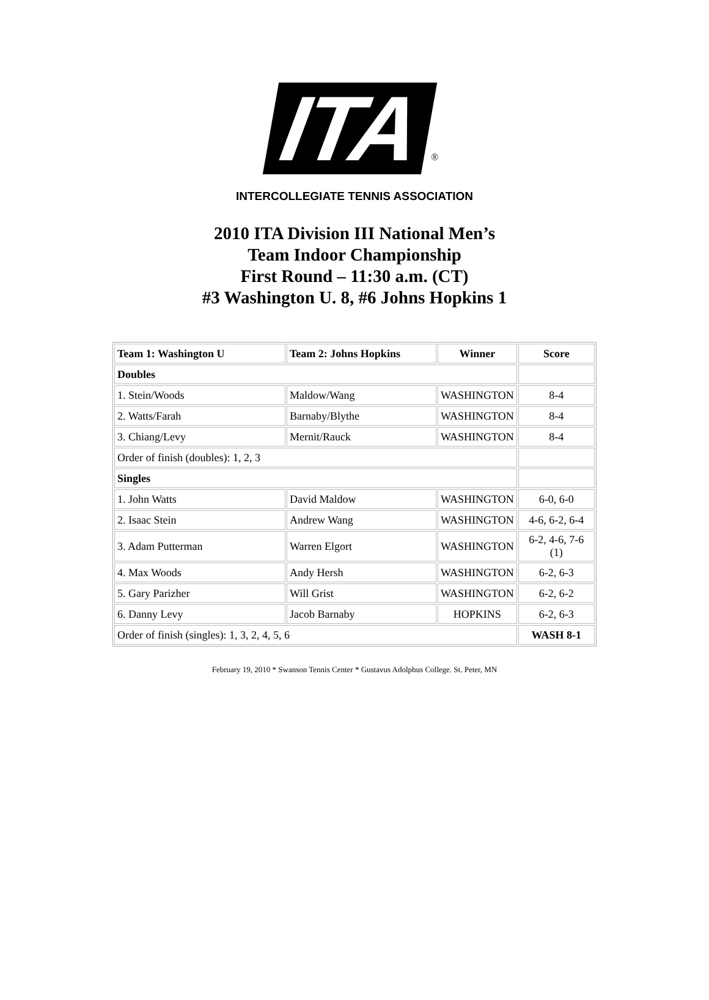ITA
®
INTERCOLLEGIATE TENNIS ASSOCIATION
2010 ITA Division III National Men’s
Team Indoor Championship
First Round – 11:30 a.m. (CT)
#3 Washington U. 8, #6 Johns Hopkins 1
| Team 1: Washington U | Team 2: Johns Hopkins | Winner | Score |
| --- | --- | --- | --- |
| Doubles | | | |
| 1. Stein/Woods | Maldow/Wang | WASHINGTON | 8-4 |
| 2. Watts/Farah | Barnaby/Blythe | WASHINGTON | 8-4 |
| 3. Chiang/Levy | Mernit/Rauck | WASHINGTON | 8-4 |
| Order of finish (doubles): 1, 2, 3 | | | |
| Singles | | | |
| 1. John Watts | David Maldow | WASHINGTON | 6-0, 6-0 |
| 2. Isaac Stein | Andrew Wang | WASHINGTON | 4-6, 6-2, 6-4 |
| 3. Adam Putterman | Warren Elgort | WASHINGTON | 6-2, 4-6, 7-6 (1) |
| 4. Max Woods | Andy Hersh | WASHINGTON | 6-2, 6-3 |
| 5. Gary Parizher | Will Grist | WASHINGTON | 6-2, 6-2 |
| 6. Danny Levy | Jacob Barnaby | HOPKINS | 6-2, 6-3 |
| Order of finish (singles): 1, 3, 2, 4, 5, 6 | | | WASH 8-1 |
February 19, 2010 * Swanson Tennis Center * Gustavus Adolphus College. St. Peter, MN